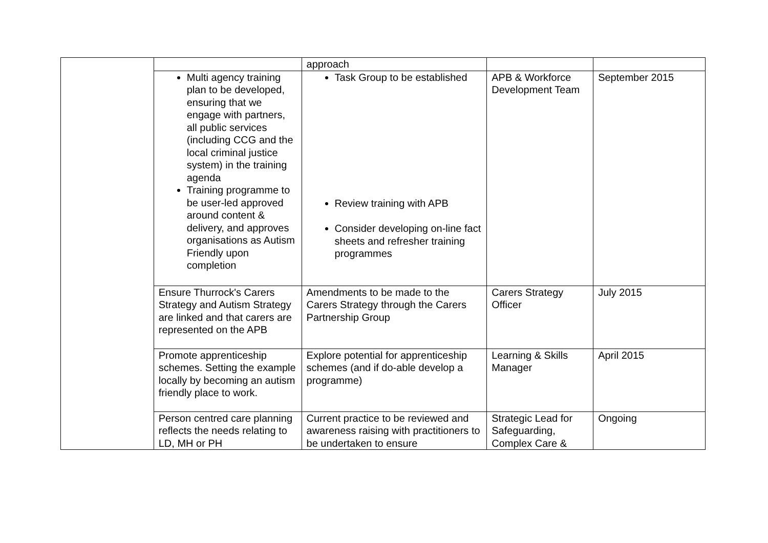| | | approach | | |
| | Multi agency training plan to be developed, ensuring that we engage with partners, all public services (including CCG and the local criminal justice system) in the training agenda Training programme to be user-led approved around content & delivery, and approves organisations as Autism Friendly upon completion | Task Group to be established Review training with APB Consider developing on-line fact sheets and refresher training programmes | APB & Workforce Development Team | September 2015 |
| | Ensure Thurrock's Carers Strategy and Autism Strategy are linked and that carers are represented on the APB | Amendments to be made to the Carers Strategy through the Carers Partnership Group | Carers Strategy Officer | July 2015 |
| | Promote apprenticeship schemes. Setting the example locally by becoming an autism friendly place to work. | Explore potential for apprenticeship schemes (and if do-able develop a programme) | Learning & Skills Manager | April 2015 |
| | Person centred care planning reflects the needs relating to LD, MH or PH | Current practice to be reviewed and awareness raising with practitioners to be undertaken to ensure | Strategic Lead for Safeguarding, Complex Care & | Ongoing |